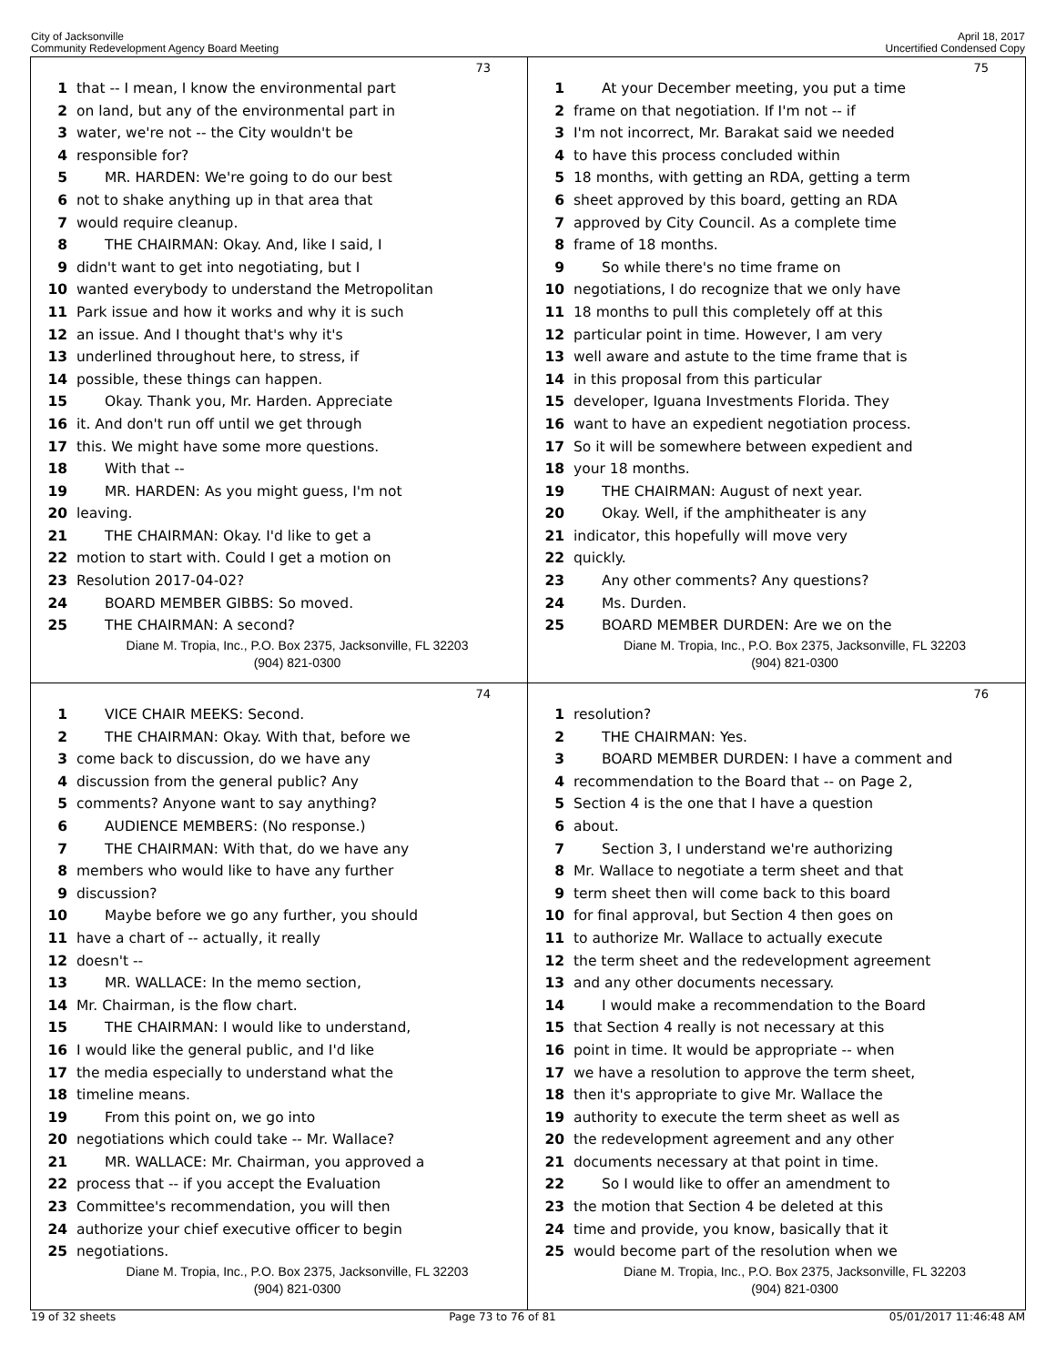City of Jacksonville
Community Redevelopment Agency Board Meeting
April 18, 2017
Uncertified Condensed Copy
73
1 that -- I mean, I know the environmental part
2 on land, but any of the environmental part in
3 water, we're not -- the City wouldn't be
4 responsible for?
5  MR. HARDEN: We're going to do our best
6 not to shake anything up in that area that
7 would require cleanup.
8  THE CHAIRMAN: Okay. And, like I said, I
9 didn't want to get into negotiating, but I
10 wanted everybody to understand the Metropolitan
11 Park issue and how it works and why it is such
12 an issue. And I thought that's why it's
13 underlined throughout here, to stress, if
14 possible, these things can happen.
15  Okay. Thank you, Mr. Harden. Appreciate
16 it. And don't run off until we get through
17 this. We might have some more questions.
18  With that --
19  MR. HARDEN: As you might guess, I'm not
20 leaving.
21  THE CHAIRMAN: Okay. I'd like to get a
22 motion to start with. Could I get a motion on
23 Resolution 2017-04-02?
24  BOARD MEMBER GIBBS: So moved.
25  THE CHAIRMAN: A second?
Diane M. Tropia, Inc., P.O. Box 2375, Jacksonville, FL 32203
(904) 821-0300
75
1  At your December meeting, you put a time
2 frame on that negotiation. If I'm not -- if
3 I'm not incorrect, Mr. Barakat said we needed
4 to have this process concluded within
5 18 months, with getting an RDA, getting a term
6 sheet approved by this board, getting an RDA
7 approved by City Council. As a complete time
8 frame of 18 months.
9  So while there's no time frame on
10 negotiations, I do recognize that we only have
11 18 months to pull this completely off at this
12 particular point in time. However, I am very
13 well aware and astute to the time frame that is
14 in this proposal from this particular
15 developer, Iguana Investments Florida. They
16 want to have an expedient negotiation process.
17 So it will be somewhere between expedient and
18 your 18 months.
19  THE CHAIRMAN: August of next year.
20  Okay. Well, if the amphitheater is any
21 indicator, this hopefully will move very
22 quickly.
23  Any other comments? Any questions?
24  Ms. Durden.
25  BOARD MEMBER DURDEN: Are we on the
Diane M. Tropia, Inc., P.O. Box 2375, Jacksonville, FL 32203
(904) 821-0300
74
1  VICE CHAIR MEEKS: Second.
2  THE CHAIRMAN: Okay. With that, before we
3 come back to discussion, do we have any
4 discussion from the general public? Any
5 comments? Anyone want to say anything?
6  AUDIENCE MEMBERS: (No response.)
7  THE CHAIRMAN: With that, do we have any
8 members who would like to have any further
9 discussion?
10  Maybe before we go any further, you should
11 have a chart of -- actually, it really
12 doesn't --
13  MR. WALLACE: In the memo section,
14 Mr. Chairman, is the flow chart.
15  THE CHAIRMAN: I would like to understand,
16 I would like the general public, and I'd like
17 the media especially to understand what the
18 timeline means.
19  From this point on, we go into
20 negotiations which could take -- Mr. Wallace?
21  MR. WALLACE: Mr. Chairman, you approved a
22 process that -- if you accept the Evaluation
23 Committee's recommendation, you will then
24 authorize your chief executive officer to begin
25 negotiations.
Diane M. Tropia, Inc., P.O. Box 2375, Jacksonville, FL 32203
(904) 821-0300
76
1 resolution?
2  THE CHAIRMAN: Yes.
3  BOARD MEMBER DURDEN: I have a comment and
4 recommendation to the Board that -- on Page 2,
5 Section 4 is the one that I have a question
6 about.
7  Section 3, I understand we're authorizing
8 Mr. Wallace to negotiate a term sheet and that
9 term sheet then will come back to this board
10 for final approval, but Section 4 then goes on
11 to authorize Mr. Wallace to actually execute
12 the term sheet and the redevelopment agreement
13 and any other documents necessary.
14  I would make a recommendation to the Board
15 that Section 4 really is not necessary at this
16 point in time. It would be appropriate -- when
17 we have a resolution to approve the term sheet,
18 then it's appropriate to give Mr. Wallace the
19 authority to execute the term sheet as well as
20 the redevelopment agreement and any other
21 documents necessary at that point in time.
22  So I would like to offer an amendment to
23 the motion that Section 4 be deleted at this
24 time and provide, you know, basically that it
25 would become part of the resolution when we
Diane M. Tropia, Inc., P.O. Box 2375, Jacksonville, FL 32203
(904) 821-0300
19 of 32 sheets Page 73 to 76 of 81 05/01/2017 11:46:48 AM